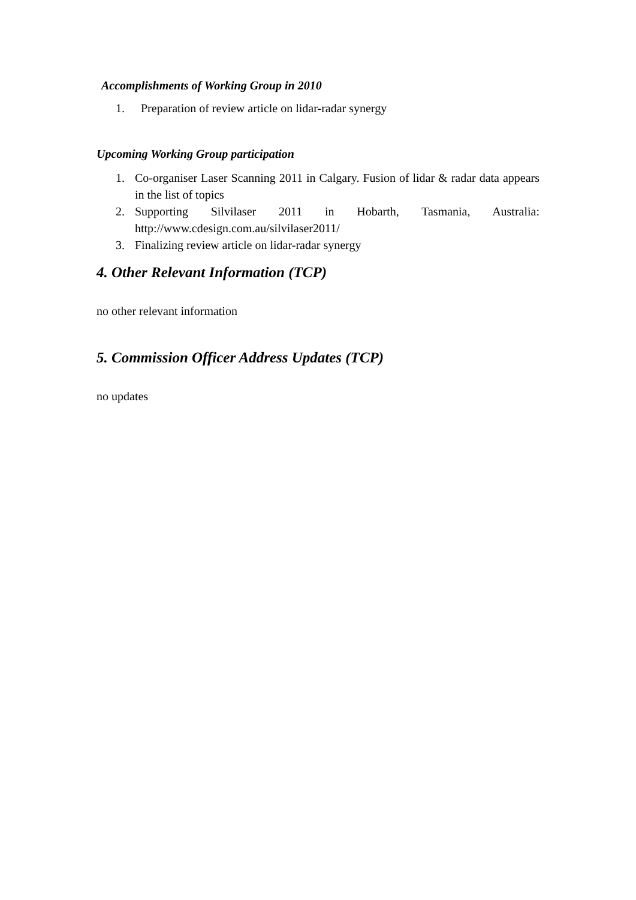Accomplishments of Working Group in 2010
1. Preparation of review article on lidar-radar synergy
Upcoming Working Group participation
1. Co-organiser Laser Scanning 2011 in Calgary. Fusion of lidar & radar data appears in the list of topics
2. Supporting Silvilaser 2011 in Hobarth, Tasmania, Australia:
http://www.cdesign.com.au/silvilaser2011/
3. Finalizing review article on lidar-radar synergy
4. Other Relevant Information (TCP)
no other relevant information
5. Commission Officer Address Updates (TCP)
no updates